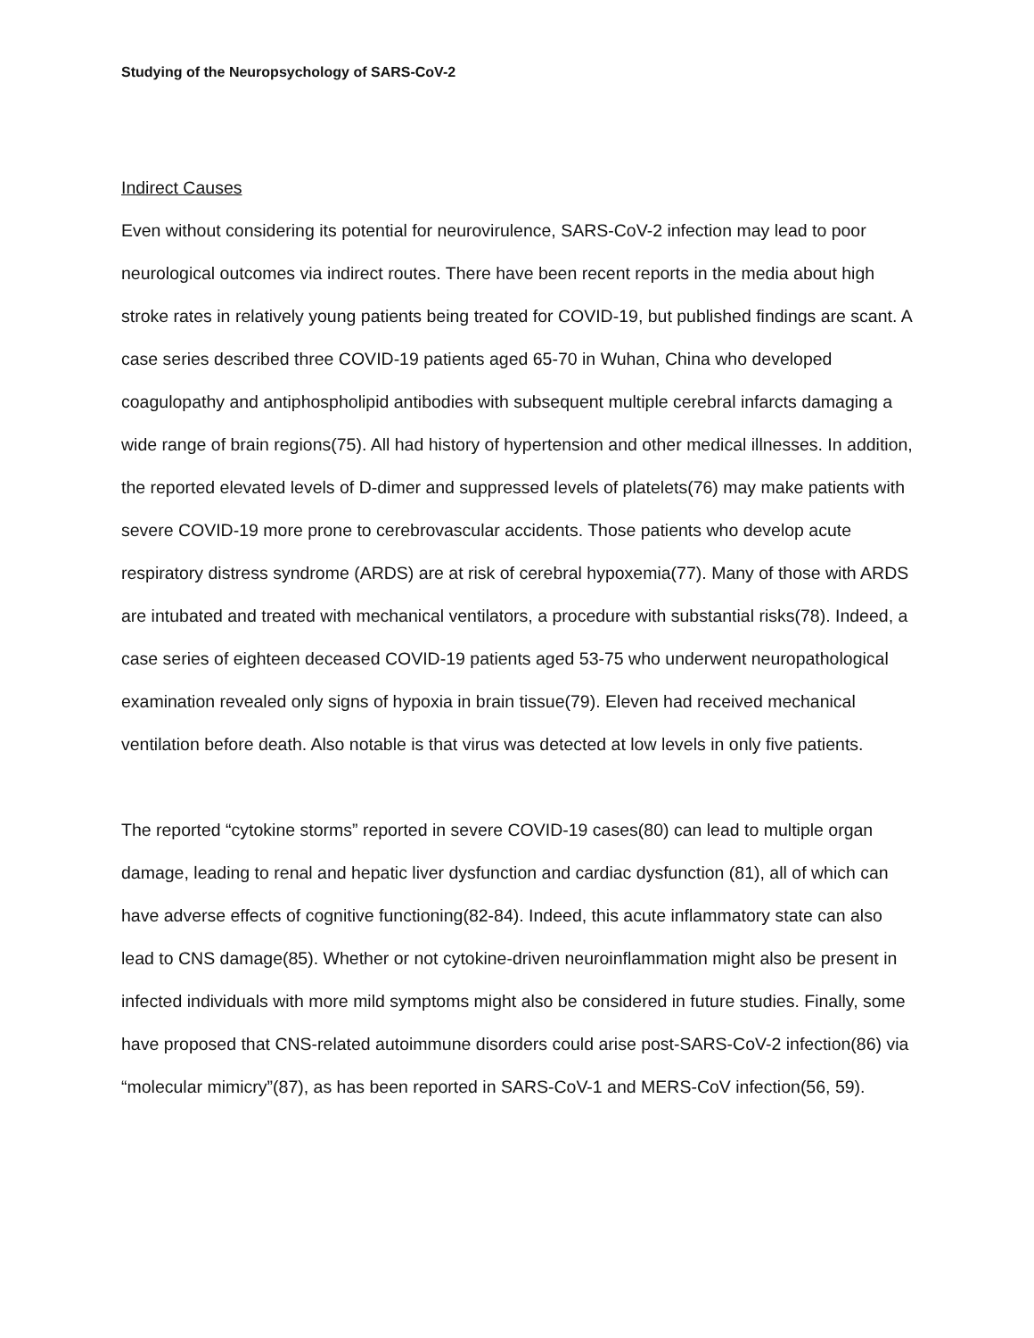Studying of the Neuropsychology of SARS-CoV-2
Indirect Causes
Even without considering its potential for neurovirulence, SARS-CoV-2 infection may lead to poor neurological outcomes via indirect routes. There have been recent reports in the media about high stroke rates in relatively young patients being treated for COVID-19, but published findings are scant. A case series described three COVID-19 patients aged 65-70 in Wuhan, China who developed coagulopathy and antiphospholipid antibodies with subsequent multiple cerebral infarcts damaging a wide range of brain regions(75). All had history of hypertension and other medical illnesses. In addition, the reported elevated levels of D-dimer and suppressed levels of platelets(76) may make patients with severe COVID-19 more prone to cerebrovascular accidents. Those patients who develop acute respiratory distress syndrome (ARDS) are at risk of cerebral hypoxemia(77). Many of those with ARDS are intubated and treated with mechanical ventilators, a procedure with substantial risks(78). Indeed, a case series of eighteen deceased COVID-19 patients aged 53-75 who underwent neuropathological examination revealed only signs of hypoxia in brain tissue(79). Eleven had received mechanical ventilation before death. Also notable is that virus was detected at low levels in only five patients.
The reported “cytokine storms” reported in severe COVID-19 cases(80) can lead to multiple organ damage, leading to renal and hepatic liver dysfunction and cardiac dysfunction (81), all of which can have adverse effects of cognitive functioning(82-84). Indeed, this acute inflammatory state can also lead to CNS damage(85). Whether or not cytokine-driven neuroinflammation might also be present in infected individuals with more mild symptoms might also be considered in future studies. Finally, some have proposed that CNS-related autoimmune disorders could arise post-SARS-CoV-2 infection(86) via “molecular mimicry”(87), as has been reported in SARS-CoV-1 and MERS-CoV infection(56, 59).